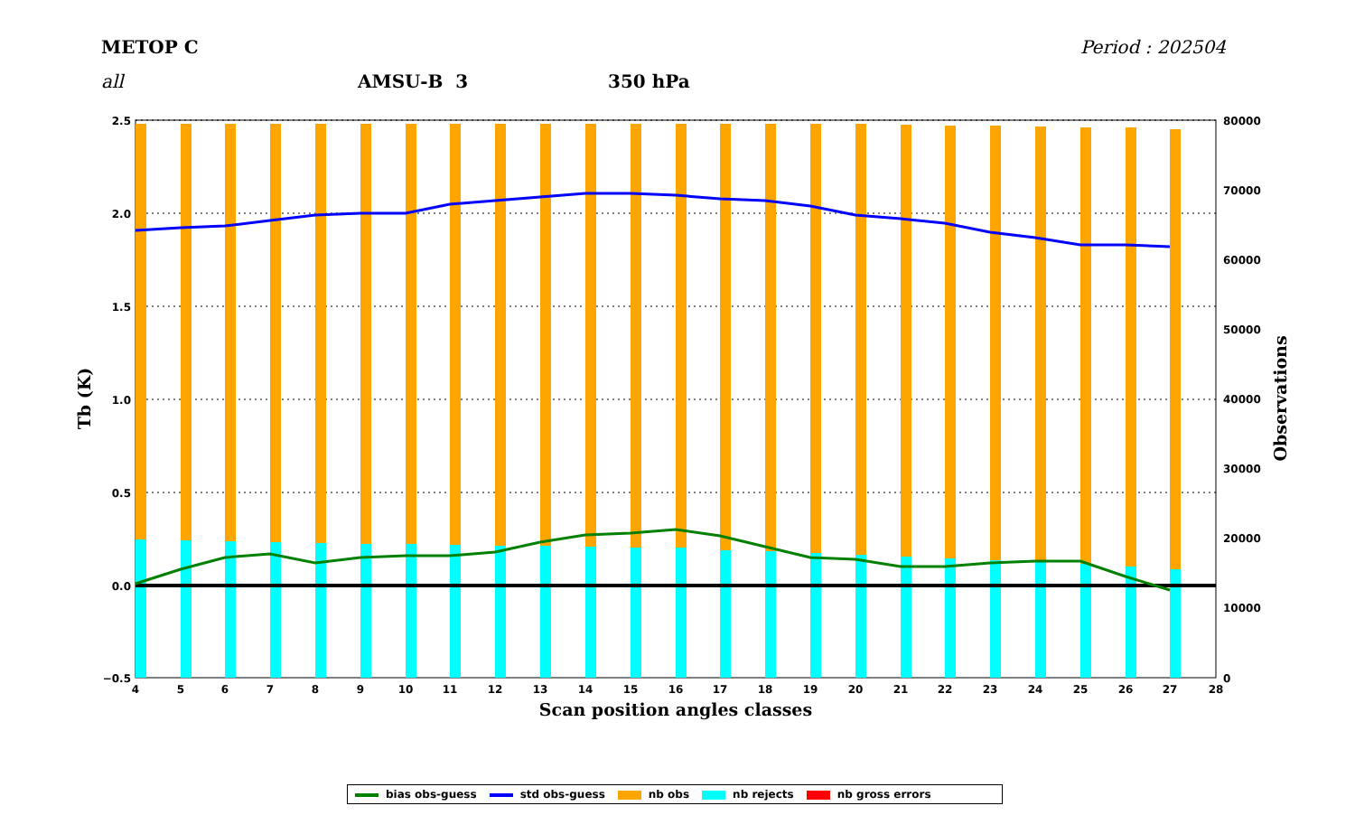METOP C Period : 202504
all AMSU-B 3 350 hPa
2.5
2.0
1.5
1.0
0.5
0.0
−0.5
80000
70000
60000
50000
40000
30000
20000
10000
0
4
5
6
7
8
9
10
11
12
13
14
15
16
17
18
19
20
21
22
23
24
25
26
27
28
Scan position angles classes
Tb (K)
Observations
bias obs-guess std obs-guess nb obs nb rejects nb gross errors